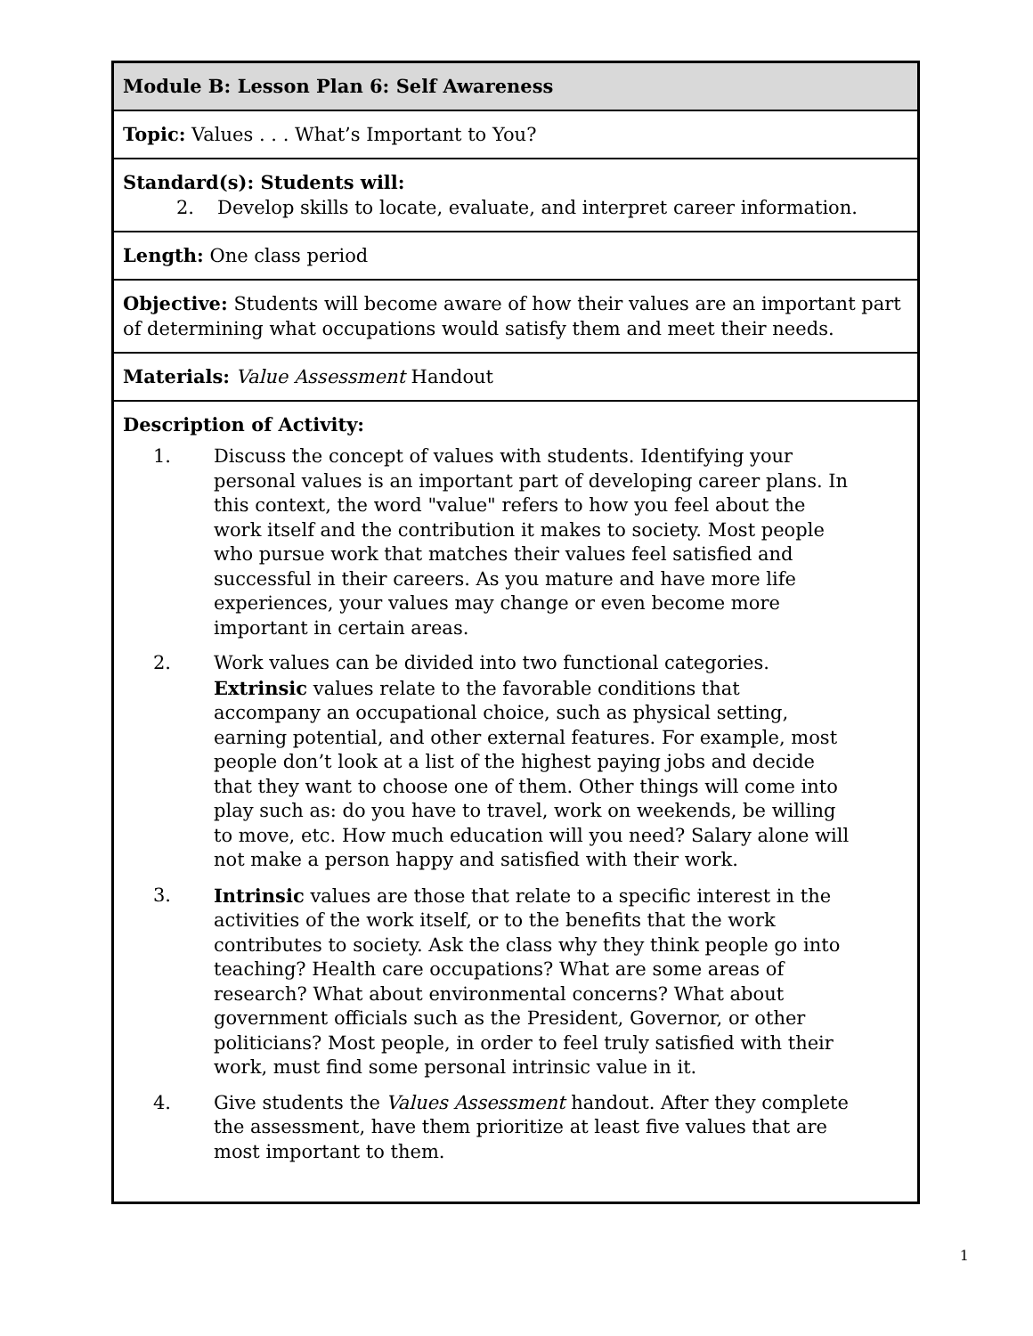| Module B: Lesson Plan 6: Self Awareness |
| Topic: Values . . . What’s Important to You? |
| Standard(s): Students will: 2. Develop skills to locate, evaluate, and interpret career information. |
| Length: One class period |
| Objective: Students will become aware of how their values are an important part of determining what occupations would satisfy them and meet their needs. |
| Materials: Value Assessment Handout |
| Description of Activity: 1. Discuss the concept of values with students. Identifying your personal values is an important part of developing career plans. In this context, the word "value" refers to how you feel about the work itself and the contribution it makes to society. Most people who pursue work that matches their values feel satisfied and successful in their careers. As you mature and have more life experiences, your values may change or even become more important in certain areas. 2. Work values can be divided into two functional categories. Extrinsic values relate to the favorable conditions that accompany an occupational choice, such as physical setting, earning potential, and other external features. For example, most people don’t look at a list of the highest paying jobs and decide that they want to choose one of them. Other things will come into play such as: do you have to travel, work on weekends, be willing to move, etc. How much education will you need? Salary alone will not make a person happy and satisfied with their work. 3. Intrinsic values are those that relate to a specific interest in the activities of the work itself, or to the benefits that the work contributes to society. Ask the class why they think people go into teaching? Health care occupations? What are some areas of research? What about environmental concerns? What about government officials such as the President, Governor, or other politicians? Most people, in order to feel truly satisfied with their work, must find some personal intrinsic value in it. 4. Give students the Values Assessment handout. After they complete the assessment, have them prioritize at least five values that are most important to them. |
1